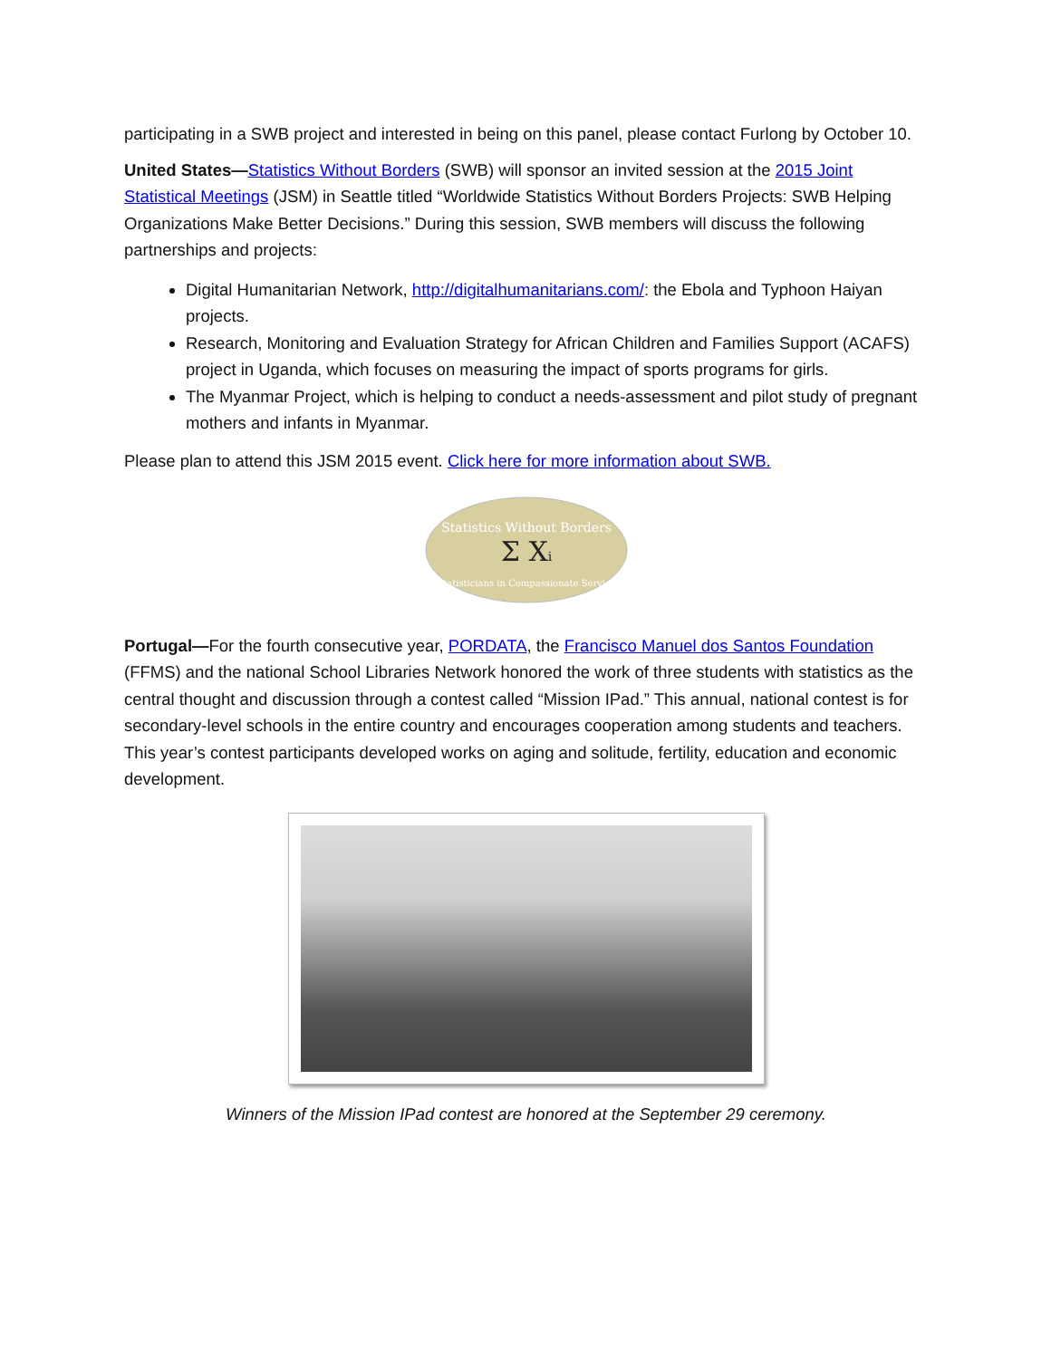participating in a SWB project and interested in being on this panel, please contact Furlong by October 10.
United States—Statistics Without Borders (SWB) will sponsor an invited session at the 2015 Joint Statistical Meetings (JSM) in Seattle titled “Worldwide Statistics Without Borders Projects: SWB Helping Organizations Make Better Decisions.” During this session, SWB members will discuss the following partnerships and projects:
Digital Humanitarian Network, http://digitalhumanitarians.com/: the Ebola and Typhoon Haiyan projects.
Research, Monitoring and Evaluation Strategy for African Children and Families Support (ACAFS) project in Uganda, which focuses on measuring the impact of sports programs for girls.
The Myanmar Project, which is helping to conduct a needs-assessment and pilot study of pregnant mothers and infants in Myanmar.
Please plan to attend this JSM 2015 event. Click here for more information about SWB.
Statistics Without Borders
Σ Xi
Statisticians in Compassionate Service
Portugal—For the fourth consecutive year, PORDATA, the Francisco Manuel dos Santos Foundation (FFMS) and the national School Libraries Network honored the work of three students with statistics as the central thought and discussion through a contest called “Mission IPad.” This annual, national contest is for secondary-level schools in the entire country and encourages cooperation among students and teachers. This year’s contest participants developed works on aging and solitude, fertility, education and economic development.
Winners of the Mission IPad contest are honored at the September 29 ceremony.